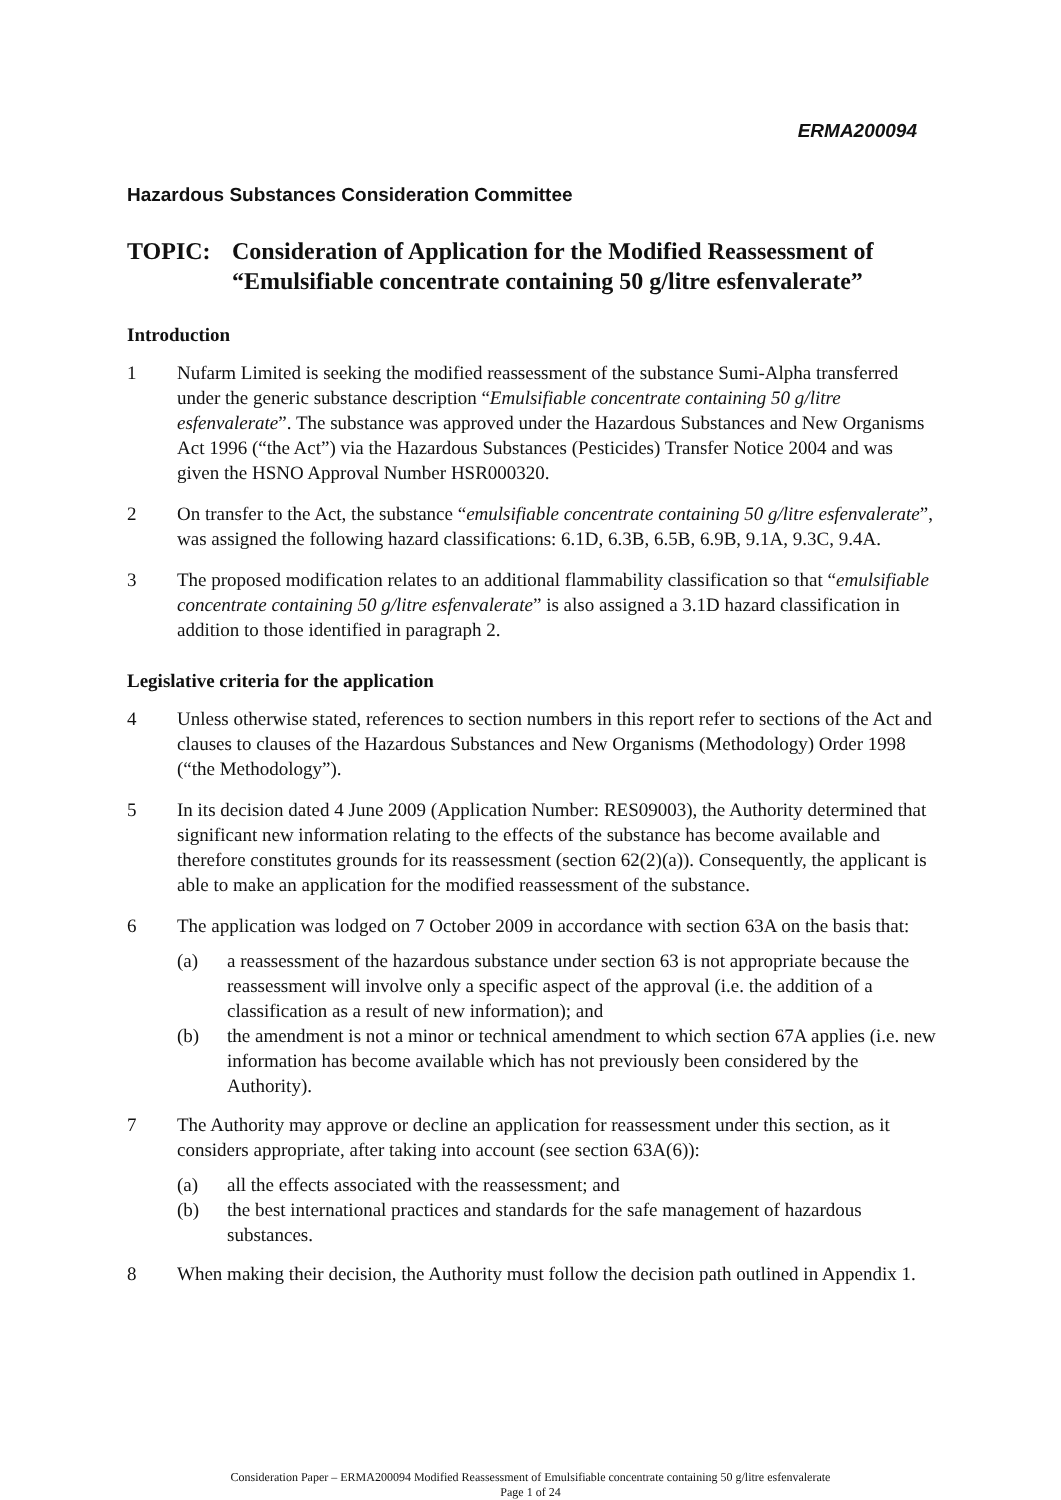ERMA200094
Hazardous Substances Consideration Committee
TOPIC: Consideration of Application for the Modified Reassessment of “Emulsifiable concentrate containing 50 g/litre esfenvalerate”
Introduction
1 Nufarm Limited is seeking the modified reassessment of the substance Sumi-Alpha transferred under the generic substance description “Emulsifiable concentrate containing 50 g/litre esfenvalerate”. The substance was approved under the Hazardous Substances and New Organisms Act 1996 (“the Act”) via the Hazardous Substances (Pesticides) Transfer Notice 2004 and was given the HSNO Approval Number HSR000320.
2 On transfer to the Act, the substance “emulsifiable concentrate containing 50 g/litre esfenvalerate”, was assigned the following hazard classifications: 6.1D, 6.3B, 6.5B, 6.9B, 9.1A, 9.3C, 9.4A.
3 The proposed modification relates to an additional flammability classification so that “emulsifiable concentrate containing 50 g/litre esfenvalerate” is also assigned a 3.1D hazard classification in addition to those identified in paragraph 2.
Legislative criteria for the application
4 Unless otherwise stated, references to section numbers in this report refer to sections of the Act and clauses to clauses of the Hazardous Substances and New Organisms (Methodology) Order 1998 (“the Methodology”).
5 In its decision dated 4 June 2009 (Application Number: RES09003), the Authority determined that significant new information relating to the effects of the substance has become available and therefore constitutes grounds for its reassessment (section 62(2)(a)). Consequently, the applicant is able to make an application for the modified reassessment of the substance.
6 The application was lodged on 7 October 2009 in accordance with section 63A on the basis that:
(a) a reassessment of the hazardous substance under section 63 is not appropriate because the reassessment will involve only a specific aspect of the approval (i.e. the addition of a classification as a result of new information); and
(b) the amendment is not a minor or technical amendment to which section 67A applies (i.e. new information has become available which has not previously been considered by the Authority).
7 The Authority may approve or decline an application for reassessment under this section, as it considers appropriate, after taking into account (see section 63A(6)):
(a) all the effects associated with the reassessment; and
(b) the best international practices and standards for the safe management of hazardous substances.
8 When making their decision, the Authority must follow the decision path outlined in Appendix 1.
Consideration Paper – ERMA200094 Modified Reassessment of Emulsifiable concentrate containing 50 g/litre esfenvalerate
Page 1 of 24